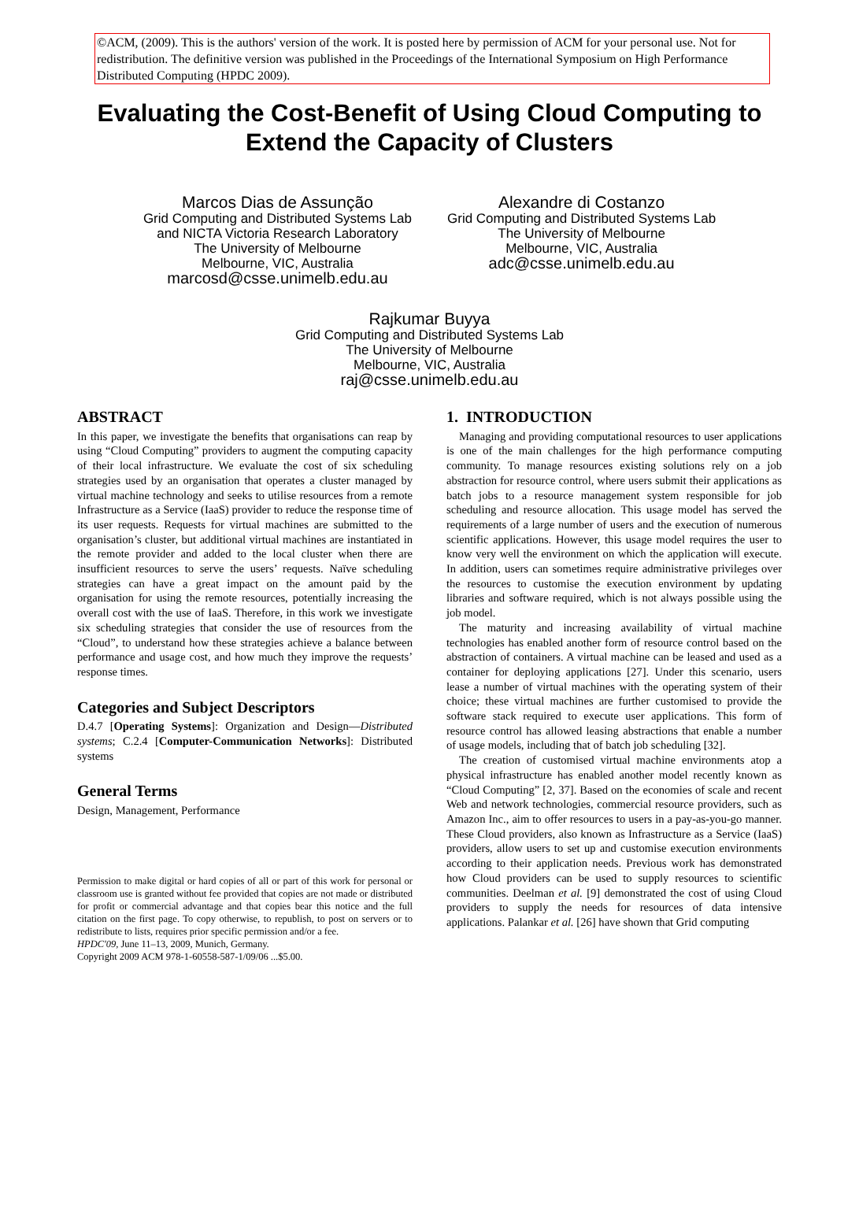©ACM, (2009). This is the authors' version of the work. It is posted here by permission of ACM for your personal use. Not for redistribution. The definitive version was published in the Proceedings of the International Symposium on High Performance Distributed Computing (HPDC 2009).
Evaluating the Cost-Benefit of Using Cloud Computing to
Extend the Capacity of Clusters
Marcos Dias de Assunção
Grid Computing and Distributed Systems Lab
and NICTA Victoria Research Laboratory
The University of Melbourne
Melbourne, VIC, Australia
marcosd@csse.unimelb.edu.au
Alexandre di Costanzo
Grid Computing and Distributed Systems Lab
The University of Melbourne
Melbourne, VIC, Australia
adc@csse.unimelb.edu.au
Rajkumar Buyya
Grid Computing and Distributed Systems Lab
The University of Melbourne
Melbourne, VIC, Australia
raj@csse.unimelb.edu.au
ABSTRACT
In this paper, we investigate the benefits that organisations can reap by using “Cloud Computing” providers to augment the computing capacity of their local infrastructure. We evaluate the cost of six scheduling strategies used by an organisation that operates a cluster managed by virtual machine technology and seeks to utilise resources from a remote Infrastructure as a Service (IaaS) provider to reduce the response time of its user requests. Requests for virtual machines are submitted to the organisation’s cluster, but additional virtual machines are instantiated in the remote provider and added to the local cluster when there are insufficient resources to serve the users’ requests. Naïve scheduling strategies can have a great impact on the amount paid by the organisation for using the remote resources, potentially increasing the overall cost with the use of IaaS. Therefore, in this work we investigate six scheduling strategies that consider the use of resources from the “Cloud”, to understand how these strategies achieve a balance between performance and usage cost, and how much they improve the requests’ response times.
Categories and Subject Descriptors
D.4.7 [Operating Systems]: Organization and Design—Distributed systems; C.2.4 [Computer-Communication Networks]: Distributed systems
General Terms
Design, Management, Performance
Permission to make digital or hard copies of all or part of this work for personal or classroom use is granted without fee provided that copies are not made or distributed for profit or commercial advantage and that copies bear this notice and the full citation on the first page. To copy otherwise, to republish, to post on servers or to redistribute to lists, requires prior specific permission and/or a fee.
HPDC'09, June 11–13, 2009, Munich, Germany.
Copyright 2009 ACM 978-1-60558-587-1/09/06 ...$5.00.
1. INTRODUCTION
Managing and providing computational resources to user applications is one of the main challenges for the high performance computing community. To manage resources existing solutions rely on a job abstraction for resource control, where users submit their applications as batch jobs to a resource management system responsible for job scheduling and resource allocation. This usage model has served the requirements of a large number of users and the execution of numerous scientific applications. However, this usage model requires the user to know very well the environment on which the application will execute. In addition, users can sometimes require administrative privileges over the resources to customise the execution environment by updating libraries and software required, which is not always possible using the job model.
The maturity and increasing availability of virtual machine technologies has enabled another form of resource control based on the abstraction of containers. A virtual machine can be leased and used as a container for deploying applications [27]. Under this scenario, users lease a number of virtual machines with the operating system of their choice; these virtual machines are further customised to provide the software stack required to execute user applications. This form of resource control has allowed leasing abstractions that enable a number of usage models, including that of batch job scheduling [32].
The creation of customised virtual machine environments atop a physical infrastructure has enabled another model recently known as “Cloud Computing” [2, 37]. Based on the economies of scale and recent Web and network technologies, commercial resource providers, such as Amazon Inc., aim to offer resources to users in a pay-as-you-go manner. These Cloud providers, also known as Infrastructure as a Service (IaaS) providers, allow users to set up and customise execution environments according to their application needs. Previous work has demonstrated how Cloud providers can be used to supply resources to scientific communities. Deelman et al. [9] demonstrated the cost of using Cloud providers to supply the needs for resources of data intensive applications. Palankar et al. [26] have shown that Grid computing